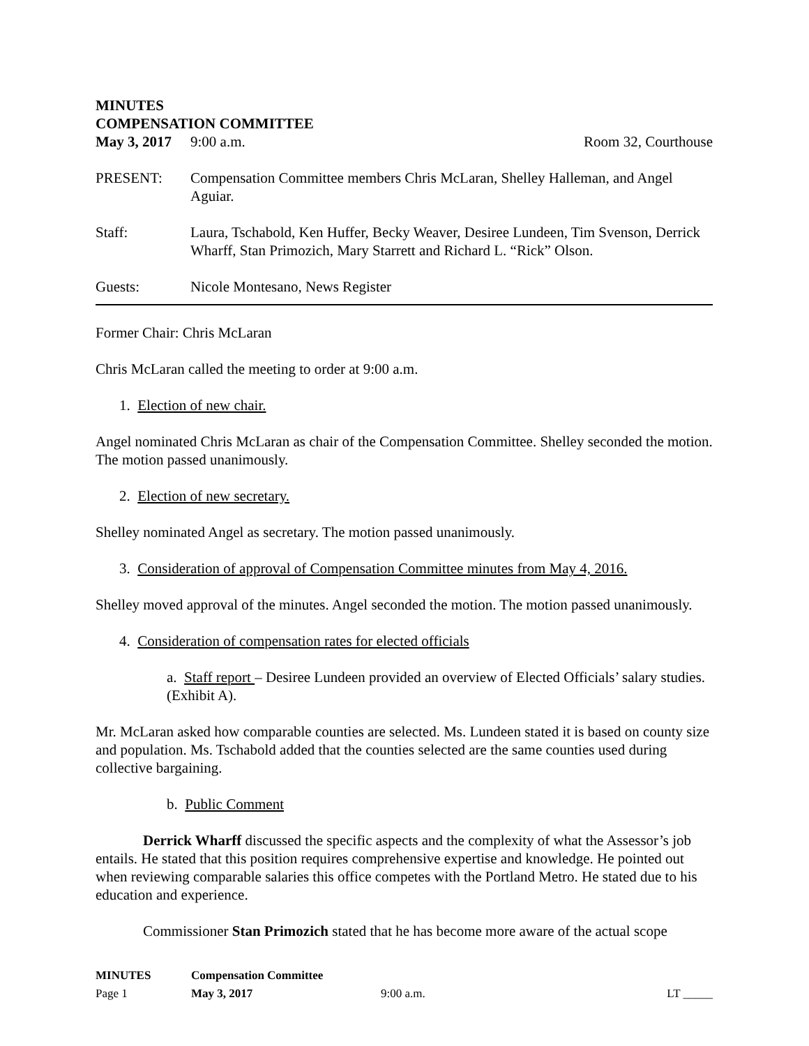MINUTES
COMPENSATION COMMITTEE
May 3, 2017 9:00 a.m. Room 32, Courthouse
PRESENT: Compensation Committee members Chris McLaran, Shelley Halleman, and Angel Aguiar.
Staff: Laura, Tschabold, Ken Huffer, Becky Weaver, Desiree Lundeen, Tim Svenson, Derrick Wharff, Stan Primozich, Mary Starrett and Richard L. “Rick” Olson.
Guests: Nicole Montesano, News Register
Former Chair: Chris McLaran
Chris McLaran called the meeting to order at 9:00 a.m.
1. Election of new chair.
Angel nominated Chris McLaran as chair of the Compensation Committee. Shelley seconded the motion. The motion passed unanimously.
2. Election of new secretary.
Shelley nominated Angel as secretary. The motion passed unanimously.
3. Consideration of approval of Compensation Committee minutes from May 4, 2016.
Shelley moved approval of the minutes. Angel seconded the motion. The motion passed unanimously.
4. Consideration of compensation rates for elected officials
a. Staff report – Desiree Lundeen provided an overview of Elected Officials’ salary studies. (Exhibit A).
Mr. McLaran asked how comparable counties are selected. Ms. Lundeen stated it is based on county size and population. Ms. Tschabold added that the counties selected are the same counties used during collective bargaining.
b. Public Comment
Derrick Wharff discussed the specific aspects and the complexity of what the Assessor’s job entails. He stated that this position requires comprehensive expertise and knowledge. He pointed out when reviewing comparable salaries this office competes with the Portland Metro. He stated due to his education and experience.
Commissioner Stan Primozich stated that he has become more aware of the actual scope
MINUTES Compensation Committee
Page 1 May 3, 2017 9:00 a.m. LT _____